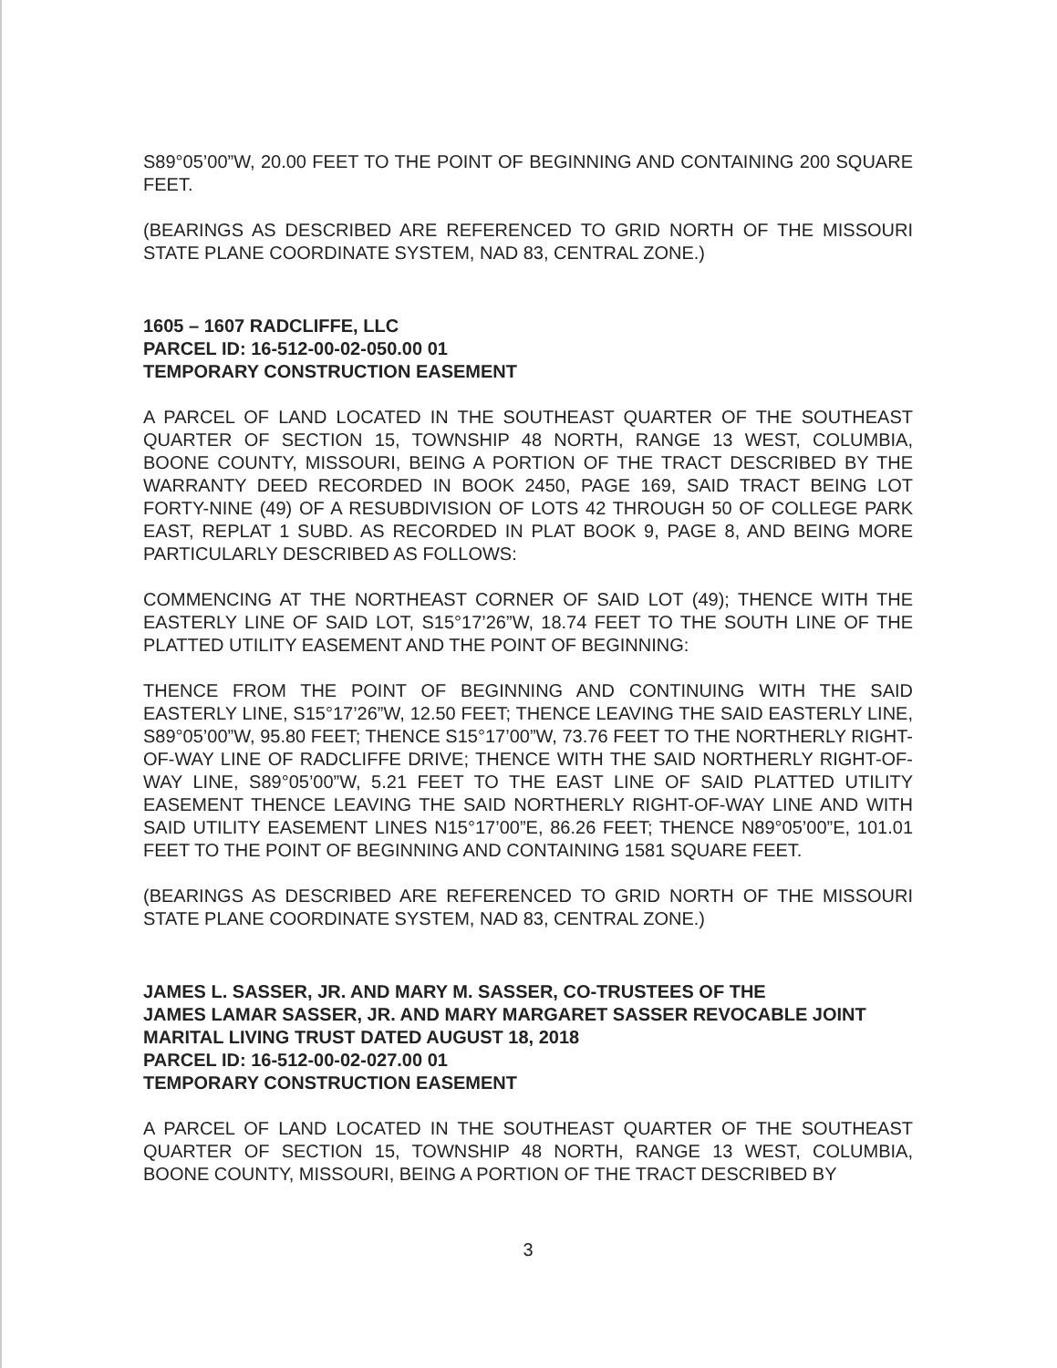S89°05’00”W, 20.00 FEET TO THE POINT OF BEGINNING AND CONTAINING 200 SQUARE FEET.
(BEARINGS AS DESCRIBED ARE REFERENCED TO GRID NORTH OF THE MISSOURI STATE PLANE COORDINATE SYSTEM, NAD 83, CENTRAL ZONE.)
1605 – 1607 RADCLIFFE, LLC
PARCEL ID: 16-512-00-02-050.00 01
TEMPORARY CONSTRUCTION EASEMENT
A PARCEL OF LAND LOCATED IN THE SOUTHEAST QUARTER OF THE SOUTHEAST QUARTER OF SECTION 15, TOWNSHIP 48 NORTH, RANGE 13 WEST, COLUMBIA, BOONE COUNTY, MISSOURI, BEING A PORTION OF THE TRACT DESCRIBED BY THE WARRANTY DEED RECORDED IN BOOK 2450, PAGE 169, SAID TRACT BEING LOT FORTY-NINE (49) OF A RESUBDIVISION OF LOTS 42 THROUGH 50 OF COLLEGE PARK EAST, REPLAT 1 SUBD. AS RECORDED IN PLAT BOOK 9, PAGE 8, AND BEING MORE PARTICULARLY DESCRIBED AS FOLLOWS:
COMMENCING AT THE NORTHEAST CORNER OF SAID LOT (49); THENCE WITH THE EASTERLY LINE OF SAID LOT, S15°17’26”W, 18.74 FEET TO THE SOUTH LINE OF THE PLATTED UTILITY EASEMENT AND THE POINT OF BEGINNING:
THENCE FROM THE POINT OF BEGINNING AND CONTINUING WITH THE SAID EASTERLY LINE, S15°17’26”W, 12.50 FEET; THENCE LEAVING THE SAID EASTERLY LINE, S89°05’00”W, 95.80 FEET; THENCE S15°17’00”W, 73.76 FEET TO THE NORTHERLY RIGHT-OF-WAY LINE OF RADCLIFFE DRIVE; THENCE WITH THE SAID NORTHERLY RIGHT-OF-WAY LINE, S89°05’00”W, 5.21 FEET TO THE EAST LINE OF SAID PLATTED UTILITY EASEMENT THENCE LEAVING THE SAID NORTHERLY RIGHT-OF-WAY LINE AND WITH SAID UTILITY EASEMENT LINES N15°17’00”E, 86.26 FEET; THENCE N89°05’00”E, 101.01 FEET TO THE POINT OF BEGINNING AND CONTAINING 1581 SQUARE FEET.
(BEARINGS AS DESCRIBED ARE REFERENCED TO GRID NORTH OF THE MISSOURI STATE PLANE COORDINATE SYSTEM, NAD 83, CENTRAL ZONE.)
JAMES L. SASSER, JR. AND MARY M. SASSER, CO-TRUSTEES OF THE
JAMES LAMAR SASSER, JR. AND MARY MARGARET SASSER REVOCABLE JOINT MARITAL LIVING TRUST DATED AUGUST 18, 2018
PARCEL ID: 16-512-00-02-027.00 01
TEMPORARY CONSTRUCTION EASEMENT
A PARCEL OF LAND LOCATED IN THE SOUTHEAST QUARTER OF THE SOUTHEAST QUARTER OF SECTION 15, TOWNSHIP 48 NORTH, RANGE 13 WEST, COLUMBIA, BOONE COUNTY, MISSOURI, BEING A PORTION OF THE TRACT DESCRIBED BY
3